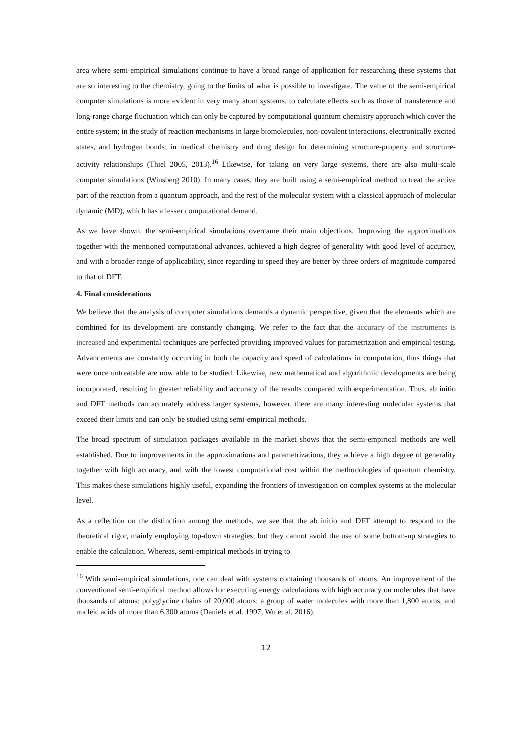area where semi-empirical simulations continue to have a broad range of application for researching these systems that are so interesting to the chemistry, going to the limits of what is possible to investigate. The value of the semi-empirical computer simulations is more evident in very many atom systems, to calculate effects such as those of transference and long-range charge fluctuation which can only be captured by computational quantum chemistry approach which cover the entire system; in the study of reaction mechanisms in large biomolecules, non-covalent interactions, electronically excited states, and hydrogen bonds; in medical chemistry and drug design for determining structure-property and structure-activity relationships (Thiel 2005, 2013).<sup>16</sup> Likewise, for taking on very large systems, there are also multi-scale computer simulations (Winsberg 2010). In many cases, they are built using a semi-empirical method to treat the active part of the reaction from a quantum approach, and the rest of the molecular system with a classical approach of molecular dynamic (MD), which has a lesser computational demand.
As we have shown, the semi-empirical simulations overcame their main objections. Improving the approximations together with the mentioned computational advances, achieved a high degree of generality with good level of accuracy, and with a broader range of applicability, since regarding to speed they are better by three orders of magnitude compared to that of DFT.
4. Final considerations
We believe that the analysis of computer simulations demands a dynamic perspective, given that the elements which are combined for its development are constantly changing. We refer to the fact that the accuracy of the instruments is increased and experimental techniques are perfected providing improved values for parametrization and empirical testing. Advancements are constantly occurring in both the capacity and speed of calculations in computation, thus things that were once untreatable are now able to be studied. Likewise, new mathematical and algorithmic developments are being incorporated, resulting in greater reliability and accuracy of the results compared with experimentation. Thus, ab initio and DFT methods can accurately address larger systems, however, there are many interesting molecular systems that exceed their limits and can only be studied using semi-empirical methods.
The broad spectrum of simulation packages available in the market shows that the semi-empirical methods are well established. Due to improvements in the approximations and parametrizations, they achieve a high degree of generality together with high accuracy, and with the lowest computational cost within the methodologies of quantum chemistry. This makes these simulations highly useful, expanding the frontiers of investigation on complex systems at the molecular level.
As a reflection on the distinction among the methods, we see that the ab initio and DFT attempt to respond to the theoretical rigor, mainly employing top-down strategies; but they cannot avoid the use of some bottom-up strategies to enable the calculation. Whereas, semi-empirical methods in trying to
<sup>16</sup> With semi-empirical simulations, one can deal with systems containing thousands of atoms. An improvement of the conventional semi-empirical method allows for executing energy calculations with high accuracy on molecules that have thousands of atoms: polyglycine chains of 20,000 atoms; a group of water molecules with more than 1,800 atoms, and nucleic acids of more than 6,300 atoms (Daniels et al. 1997; Wu et al. 2016).
12